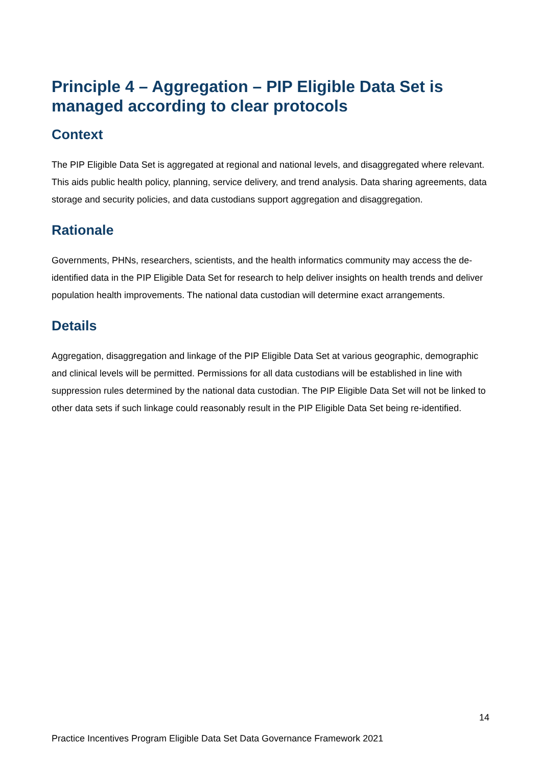Principle 4 – Aggregation – PIP Eligible Data Set is managed according to clear protocols
Context
The PIP Eligible Data Set is aggregated at regional and national levels, and disaggregated where relevant. This aids public health policy, planning, service delivery, and trend analysis. Data sharing agreements, data storage and security policies, and data custodians support aggregation and disaggregation.
Rationale
Governments, PHNs, researchers, scientists, and the health informatics community may access the de-identified data in the PIP Eligible Data Set for research to help deliver insights on health trends and deliver population health improvements. The national data custodian will determine exact arrangements.
Details
Aggregation, disaggregation and linkage of the PIP Eligible Data Set at various geographic, demographic and clinical levels will be permitted. Permissions for all data custodians will be established in line with suppression rules determined by the national data custodian. The PIP Eligible Data Set will not be linked to other data sets if such linkage could reasonably result in the PIP Eligible Data Set being re-identified.
14
Practice Incentives Program Eligible Data Set Data Governance Framework 2021